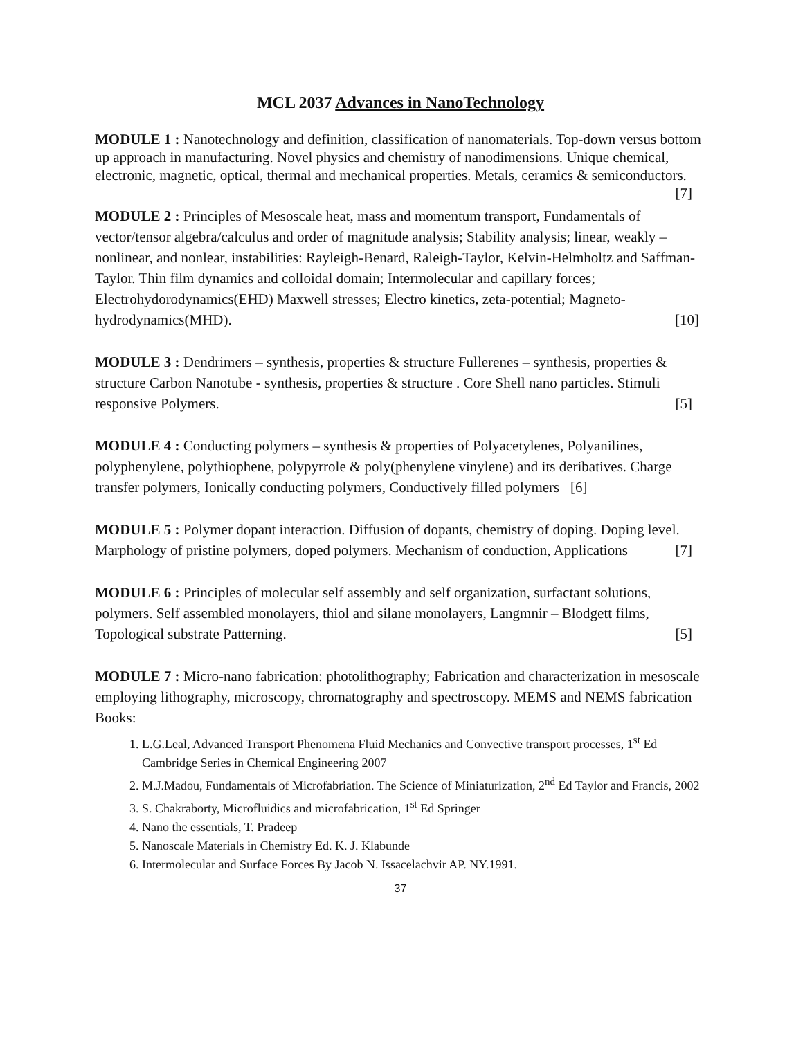MCL 2037 Advances in NanoTechnology
MODULE 1 : Nanotechnology and definition, classification of nanomaterials. Top-down versus bottom up approach in manufacturing. Novel physics and chemistry of nanodimensions. Unique chemical, electronic, magnetic, optical, thermal and mechanical properties. Metals, ceramics & semiconductors. [7]
MODULE 2 : Principles of Mesoscale heat, mass and momentum transport, Fundamentals of vector/tensor algebra/calculus and order of magnitude analysis; Stability analysis; linear, weakly –nonlinear, and nonlear, instabilities: Rayleigh-Benard, Raleigh-Taylor, Kelvin-Helmholtz and Saffman-Taylor. Thin film dynamics and colloidal domain; Intermolecular and capillary forces; Electrohydorodynamics(EHD) Maxwell stresses; Electro kinetics, zeta-potential; Magneto-hydrodynamics(MHD). [10]
MODULE 3 : Dendrimers – synthesis, properties & structure Fullerenes – synthesis, properties & structure Carbon Nanotube - synthesis, properties & structure . Core Shell nano particles. Stimuli responsive Polymers. [5]
MODULE 4 : Conducting polymers – synthesis & properties of Polyacetylenes, Polyanilines, polyphenylene, polythiophene, polypyrrole & poly(phenylene vinylene) and its deribatives. Charge transfer polymers, Ionically conducting polymers, Conductively filled polymers [6]
MODULE 5 : Polymer dopant interaction. Diffusion of dopants, chemistry of doping. Doping level. Marphology of pristine polymers, doped polymers. Mechanism of conduction, Applications [7]
MODULE 6 : Principles of molecular self assembly and self organization, surfactant solutions, polymers. Self assembled monolayers, thiol and silane monolayers, Langmnir – Blodgett films, Topological substrate Patterning. [5]
MODULE 7 : Micro-nano fabrication: photolithography; Fabrication and characterization in mesoscale employing lithography, microscopy, chromatography and spectroscopy. MEMS and NEMS fabrication
Books:
1. L.G.Leal, Advanced Transport Phenomena Fluid Mechanics and Convective transport processes, 1<sup>st</sup> Ed Cambridge Series in Chemical Engineering 2007
2. M.J.Madou, Fundamentals of Microfabriation. The Science of Miniaturization, 2<sup>nd</sup> Ed Taylor and Francis, 2002
3. S. Chakraborty, Microfluidics and microfabrication, 1<sup>st</sup> Ed Springer
4. Nano the essentials, T. Pradeep
5. Nanoscale Materials in Chemistry Ed. K. J. Klabunde
6. Intermolecular and Surface Forces By Jacob N. Issacelachvir AP. NY.1991.
37